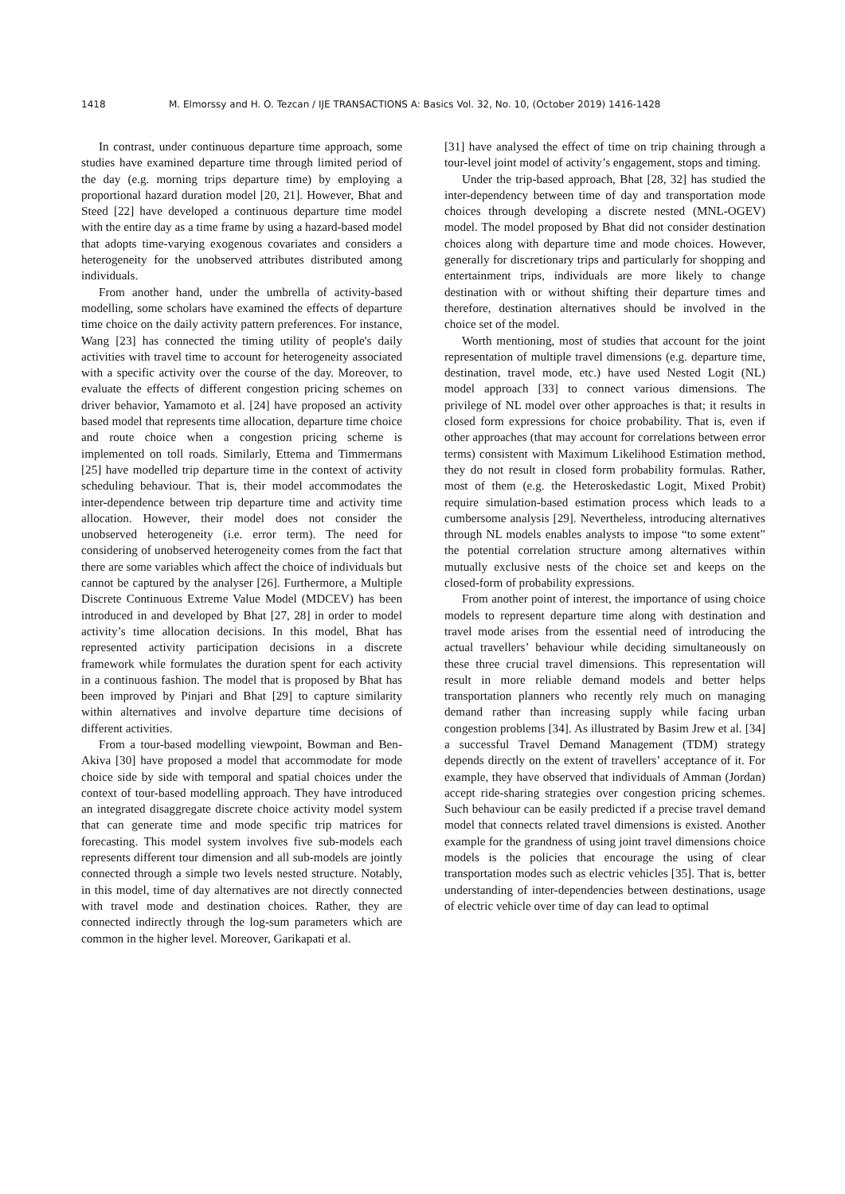1418 M. Elmorssy and H. O. Tezcan / IJE TRANSACTIONS A: Basics Vol. 32, No. 10, (October 2019) 1416-1428
In contrast, under continuous departure time approach, some studies have examined departure time through limited period of the day (e.g. morning trips departure time) by employing a proportional hazard duration model [20, 21]. However, Bhat and Steed [22] have developed a continuous departure time model with the entire day as a time frame by using a hazard-based model that adopts time-varying exogenous covariates and considers a heterogeneity for the unobserved attributes distributed among individuals.
From another hand, under the umbrella of activity-based modelling, some scholars have examined the effects of departure time choice on the daily activity pattern preferences. For instance, Wang [23] has connected the timing utility of people's daily activities with travel time to account for heterogeneity associated with a specific activity over the course of the day. Moreover, to evaluate the effects of different congestion pricing schemes on driver behavior, Yamamoto et al. [24] have proposed an activity based model that represents time allocation, departure time choice and route choice when a congestion pricing scheme is implemented on toll roads. Similarly, Ettema and Timmermans [25] have modelled trip departure time in the context of activity scheduling behaviour. That is, their model accommodates the inter-dependence between trip departure time and activity time allocation. However, their model does not consider the unobserved heterogeneity (i.e. error term). The need for considering of unobserved heterogeneity comes from the fact that there are some variables which affect the choice of individuals but cannot be captured by the analyser [26]. Furthermore, a Multiple Discrete Continuous Extreme Value Model (MDCEV) has been introduced in and developed by Bhat [27, 28] in order to model activity’s time allocation decisions. In this model, Bhat has represented activity participation decisions in a discrete framework while formulates the duration spent for each activity in a continuous fashion. The model that is proposed by Bhat has been improved by Pinjari and Bhat [29] to capture similarity within alternatives and involve departure time decisions of different activities.
From a tour-based modelling viewpoint, Bowman and Ben-Akiva [30] have proposed a model that accommodate for mode choice side by side with temporal and spatial choices under the context of tour-based modelling approach. They have introduced an integrated disaggregate discrete choice activity model system that can generate time and mode specific trip matrices for forecasting. This model system involves five sub-models each represents different tour dimension and all sub-models are jointly connected through a simple two levels nested structure. Notably, in this model, time of day alternatives are not directly connected with travel mode and destination choices. Rather, they are connected indirectly through the log-sum parameters which are common in the higher level. Moreover, Garikapati et al.
[31] have analysed the effect of time on trip chaining through a tour-level joint model of activity’s engagement, stops and timing.
Under the trip-based approach, Bhat [28, 32] has studied the inter-dependency between time of day and transportation mode choices through developing a discrete nested (MNL-OGEV) model. The model proposed by Bhat did not consider destination choices along with departure time and mode choices. However, generally for discretionary trips and particularly for shopping and entertainment trips, individuals are more likely to change destination with or without shifting their departure times and therefore, destination alternatives should be involved in the choice set of the model.
Worth mentioning, most of studies that account for the joint representation of multiple travel dimensions (e.g. departure time, destination, travel mode, etc.) have used Nested Logit (NL) model approach [33] to connect various dimensions. The privilege of NL model over other approaches is that; it results in closed form expressions for choice probability. That is, even if other approaches (that may account for correlations between error terms) consistent with Maximum Likelihood Estimation method, they do not result in closed form probability formulas. Rather, most of them (e.g. the Heteroskedastic Logit, Mixed Probit) require simulation-based estimation process which leads to a cumbersome analysis [29]. Nevertheless, introducing alternatives through NL models enables analysts to impose “to some extent” the potential correlation structure among alternatives within mutually exclusive nests of the choice set and keeps on the closed-form of probability expressions.
From another point of interest, the importance of using choice models to represent departure time along with destination and travel mode arises from the essential need of introducing the actual travellers’ behaviour while deciding simultaneously on these three crucial travel dimensions. This representation will result in more reliable demand models and better helps transportation planners who recently rely much on managing demand rather than increasing supply while facing urban congestion problems [34]. As illustrated by Basim Jrew et al. [34] a successful Travel Demand Management (TDM) strategy depends directly on the extent of travellers’ acceptance of it. For example, they have observed that individuals of Amman (Jordan) accept ride-sharing strategies over congestion pricing schemes. Such behaviour can be easily predicted if a precise travel demand model that connects related travel dimensions is existed. Another example for the grandness of using joint travel dimensions choice models is the policies that encourage the using of clear transportation modes such as electric vehicles [35]. That is, better understanding of inter-dependencies between destinations, usage of electric vehicle over time of day can lead to optimal